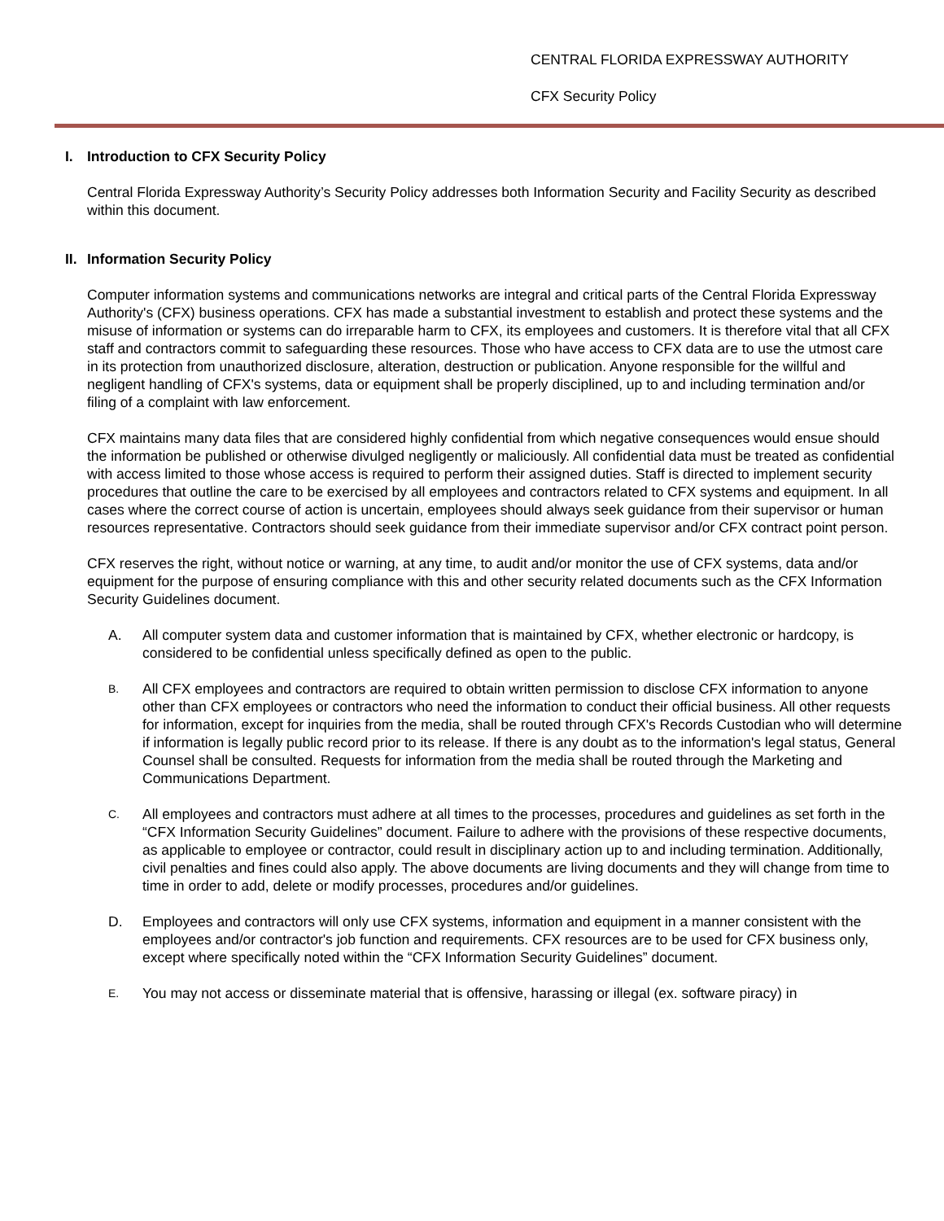CENTRAL FLORIDA EXPRESSWAY AUTHORITY
CFX Security Policy
I. Introduction to CFX Security Policy
Central Florida Expressway Authority’s Security Policy addresses both Information Security and Facility Security as described within this document.
II. Information Security Policy
Computer information systems and communications networks are integral and critical parts of the Central Florida Expressway Authority's (CFX) business operations. CFX has made a substantial investment to establish and protect these systems and the misuse of information or systems can do irreparable harm to CFX, its employees and customers. It is therefore vital that all CFX staff and contractors commit to safeguarding these resources. Those who have access to CFX data are to use the utmost care in its protection from unauthorized disclosure, alteration, destruction or publication. Anyone responsible for the willful and negligent handling of CFX's systems, data or equipment shall be properly disciplined, up to and including termination and/or filing of a complaint with law enforcement.
CFX maintains many data files that are considered highly confidential from which negative consequences would ensue should the information be published or otherwise divulged negligently or maliciously. All confidential data must be treated as confidential with access limited to those whose access is required to perform their assigned duties. Staff is directed to implement security procedures that outline the care to be exercised by all employees and contractors related to CFX systems and equipment. In all cases where the correct course of action is uncertain, employees should always seek guidance from their supervisor or human resources representative. Contractors should seek guidance from their immediate supervisor and/or CFX contract point person.
CFX reserves the right, without notice or warning, at any time, to audit and/or monitor the use of CFX systems, data and/or equipment for the purpose of ensuring compliance with this and other security related documents such as the CFX Information Security Guidelines document.
A. All computer system data and customer information that is maintained by CFX, whether electronic or hardcopy, is considered to be confidential unless specifically defined as open to the public.
B.
All CFX employees and contractors are required to obtain written permission to disclose CFX information to anyone other than CFX employees or contractors who need the information to conduct their official business. All other requests for information, except for inquiries from the media, shall be routed through CFX's Records Custodian who will determine if information is legally public record prior to its release. If there is any doubt as to the information's legal status, General Counsel shall be consulted. Requests for information from the media shall be routed through the Marketing and Communications Department.
C.
All employees and contractors must adhere at all times to the processes, procedures and guidelines as set forth in the “CFX Information Security Guidelines” document. Failure to adhere with the provisions of these respective documents, as applicable to employee or contractor, could result in disciplinary action up to and including termination. Additionally, civil penalties and fines could also apply. The above documents are living documents and they will change from time to time in order to add, delete or modify processes, procedures and/or guidelines.
D. Employees and contractors will only use CFX systems, information and equipment in a manner consistent with the employees and/or contractor's job function and requirements. CFX resources are to be used for CFX business only, except where specifically noted within the “CFX Information Security Guidelines” document.
E.
You may not access or disseminate material that is offensive, harassing or illegal (ex. software piracy) in